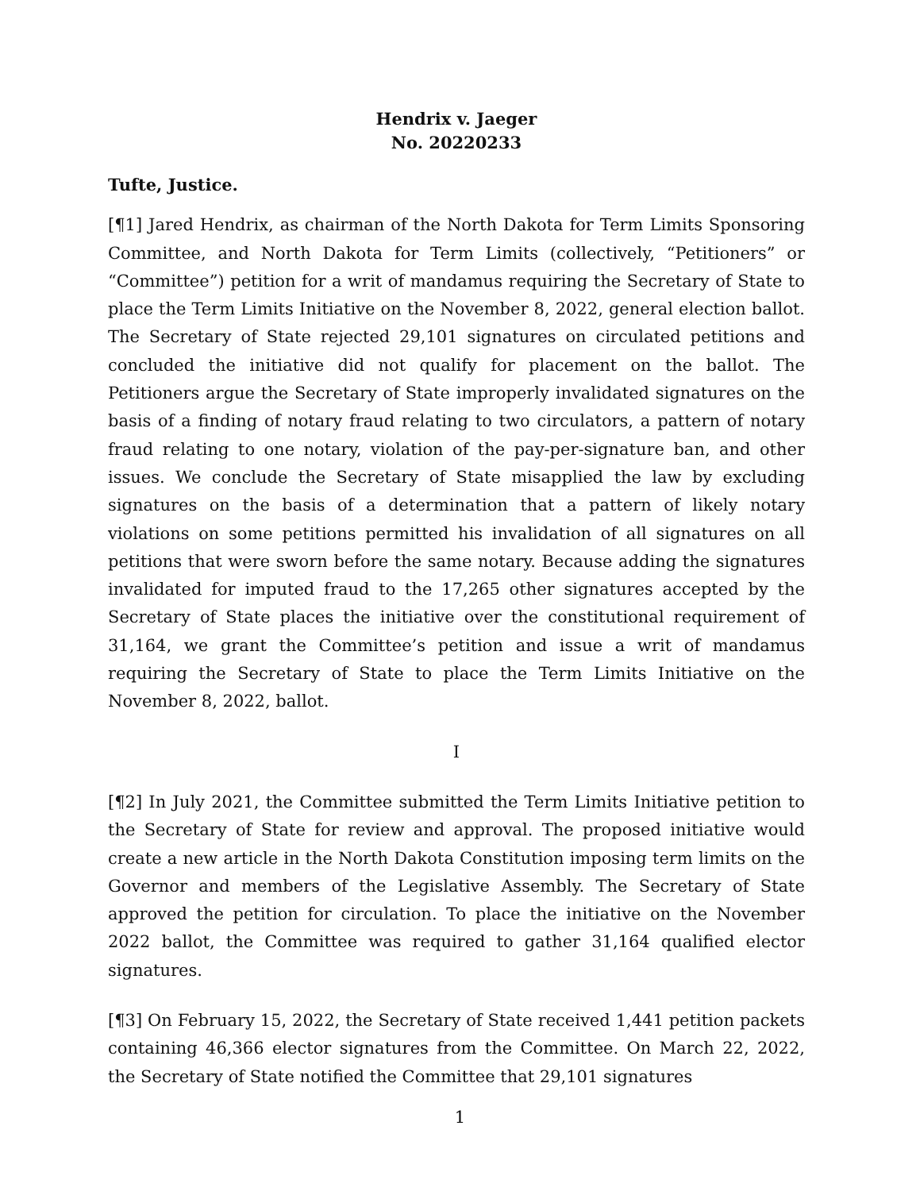Hendrix v. Jaeger
No. 20220233
Tufte, Justice.
[¶1] Jared Hendrix, as chairman of the North Dakota for Term Limits Sponsoring Committee, and North Dakota for Term Limits (collectively, “Petitioners” or “Committee”) petition for a writ of mandamus requiring the Secretary of State to place the Term Limits Initiative on the November 8, 2022, general election ballot. The Secretary of State rejected 29,101 signatures on circulated petitions and concluded the initiative did not qualify for placement on the ballot. The Petitioners argue the Secretary of State improperly invalidated signatures on the basis of a finding of notary fraud relating to two circulators, a pattern of notary fraud relating to one notary, violation of the pay-per-signature ban, and other issues. We conclude the Secretary of State misapplied the law by excluding signatures on the basis of a determination that a pattern of likely notary violations on some petitions permitted his invalidation of all signatures on all petitions that were sworn before the same notary. Because adding the signatures invalidated for imputed fraud to the 17,265 other signatures accepted by the Secretary of State places the initiative over the constitutional requirement of 31,164, we grant the Committee’s petition and issue a writ of mandamus requiring the Secretary of State to place the Term Limits Initiative on the November 8, 2022, ballot.
I
[¶2] In July 2021, the Committee submitted the Term Limits Initiative petition to the Secretary of State for review and approval. The proposed initiative would create a new article in the North Dakota Constitution imposing term limits on the Governor and members of the Legislative Assembly. The Secretary of State approved the petition for circulation. To place the initiative on the November 2022 ballot, the Committee was required to gather 31,164 qualified elector signatures.
[¶3] On February 15, 2022, the Secretary of State received 1,441 petition packets containing 46,366 elector signatures from the Committee. On March 22, 2022, the Secretary of State notified the Committee that 29,101 signatures
1